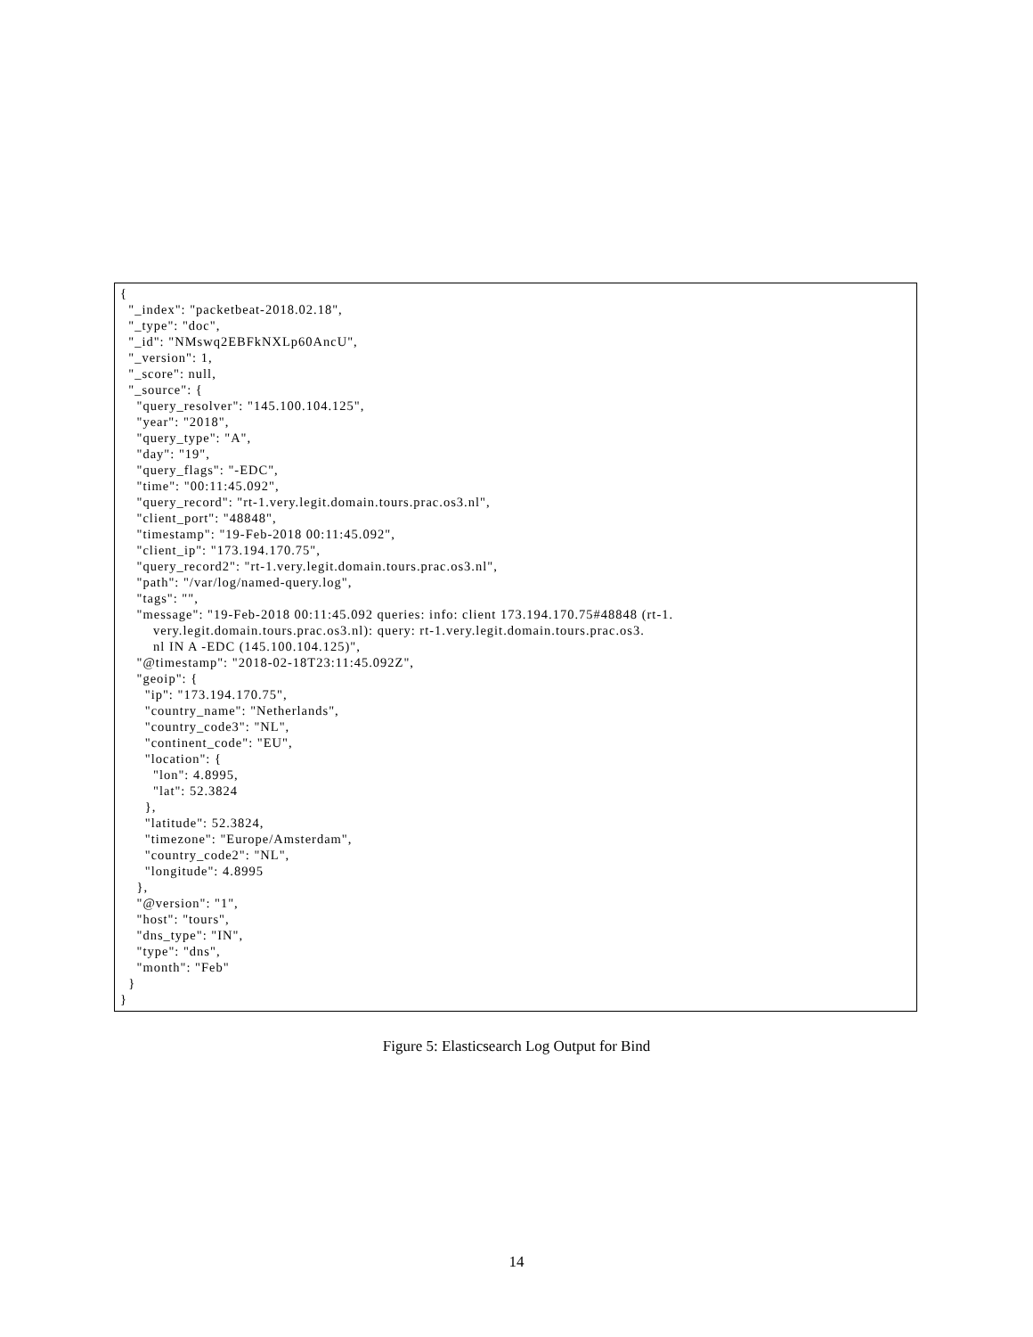{
  "_index": "packetbeat-2018.02.18",
  "_type": "doc",
  "_id": "NMswq2EBFkNXLp60AncU",
  "_version": 1,
  "_score": null,
  "_source": {
    "query_resolver": "145.100.104.125",
    "year": "2018",
    "query_type": "A",
    "day": "19",
    "query_flags": "-EDC",
    "time": "00:11:45.092",
    "query_record": "rt-1.very.legit.domain.tours.prac.os3.nl",
    "client_port": "48848",
    "timestamp": "19-Feb-2018 00:11:45.092",
    "client_ip": "173.194.170.75",
    "query_record2": "rt-1.very.legit.domain.tours.prac.os3.nl",
    "path": "/var/log/named-query.log",
    "tags": "",
    "message": "19-Feb-2018 00:11:45.092 queries: info: client 173.194.170.75#48848 (rt-1.
        very.legit.domain.tours.prac.os3.nl): query: rt-1.very.legit.domain.tours.prac.os3.
        nl IN A -EDC (145.100.104.125)",
    "@timestamp": "2018-02-18T23:11:45.092Z",
    "geoip": {
      "ip": "173.194.170.75",
      "country_name": "Netherlands",
      "country_code3": "NL",
      "continent_code": "EU",
      "location": {
        "lon": 4.8995,
        "lat": 52.3824
      },
      "latitude": 52.3824,
      "timezone": "Europe/Amsterdam",
      "country_code2": "NL",
      "longitude": 4.8995
    },
    "@version": "1",
    "host": "tours",
    "dns_type": "IN",
    "type": "dns",
    "month": "Feb"
  }
}
Figure 5: Elasticsearch Log Output for Bind
14